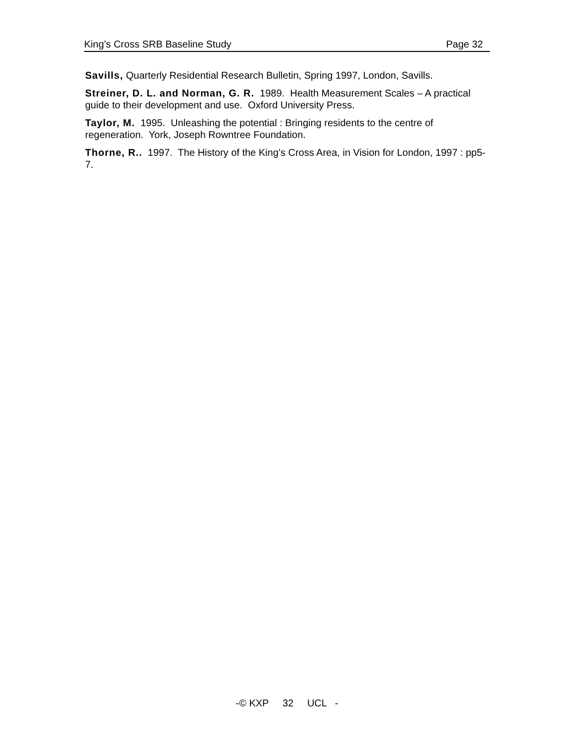King’s Cross SRB Baseline Study Page 32
Savills, Quarterly Residential Research Bulletin, Spring 1997, London, Savills.
Streiner, D. L. and Norman, G. R. 1989. Health Measurement Scales – A practical guide to their development and use. Oxford University Press.
Taylor, M. 1995. Unleashing the potential : Bringing residents to the centre of regeneration. York, Joseph Rowntree Foundation.
Thorne, R.. 1997. The History of the King’s Cross Area, in Vision for London, 1997 : pp5-7.
-© KXP 32 UCL -